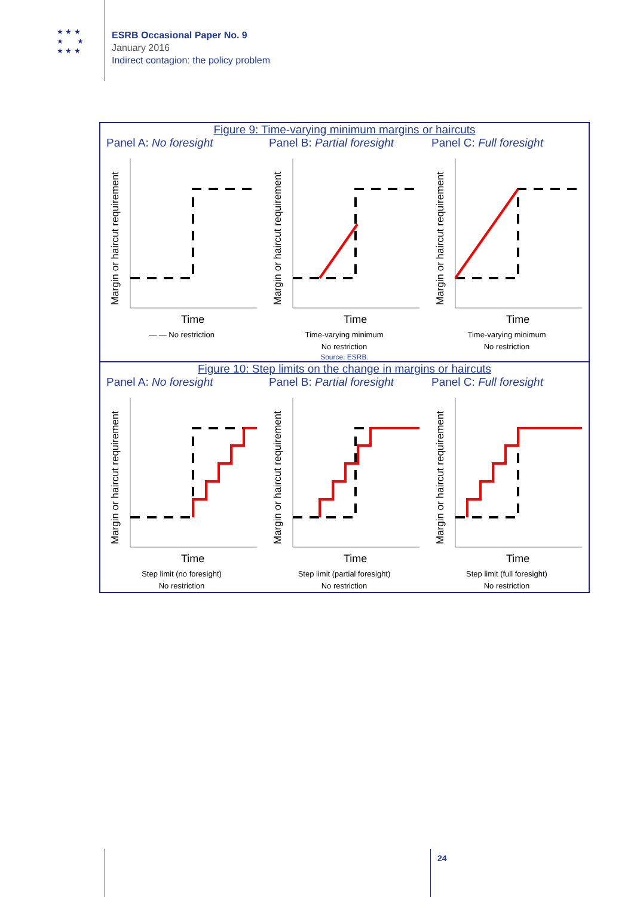★ ★ ★
★ ★
★ ★ ★
ESRB Occasional Paper No. 9
January 2016
Indirect contagion: the policy problem
Figure 9: Time-varying minimum margins or haircuts
Panel A: No foresight
Margin or haircut requirement
Time
— — No restriction
Panel B: Partial foresight
Margin or haircut requirement
Time
Time-varying minimum
No restriction
Panel C: Full foresight
Margin or haircut requirement
Time
Time-varying minimum
No restriction
Source: ESRB.
Figure 10: Step limits on the change in margins or haircuts
Panel A: No foresight
Margin or haircut requirement
Time
Step limit (no foresight)
No restriction
Panel B: Partial foresight
Margin or haircut requirement
Time
Step limit (partial foresight)
No restriction
Panel C: Full foresight
Margin or haircut requirement
Time
Step limit (full foresight)
No restriction
24